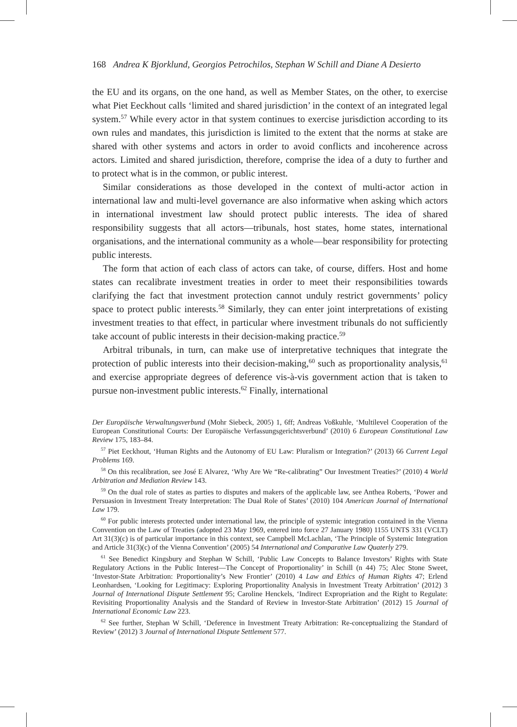168 Andrea K Bjorklund, Georgios Petrochilos, Stephan W Schill and Diane A Desierto
the EU and its organs, on the one hand, as well as Member States, on the other, to exercise what Piet Eeckhout calls ‘limited and shared jurisdiction’ in the context of an integrated legal system.<sup>57</sup> While every actor in that system continues to exercise jurisdiction according to its own rules and mandates, this jurisdiction is limited to the extent that the norms at stake are shared with other systems and actors in order to avoid conflicts and incoherence across actors. Limited and shared jurisdiction, therefore, comprise the idea of a duty to further and to protect what is in the common, or public interest.
Similar considerations as those developed in the context of multi-actor action in international law and multi-level governance are also informative when asking which actors in international investment law should protect public interests. The idea of shared responsibility suggests that all actors—tribunals, host states, home states, international organisations, and the international community as a whole—bear responsibility for protecting public interests.
The form that action of each class of actors can take, of course, differs. Host and home states can recalibrate investment treaties in order to meet their responsibilities towards clarifying the fact that investment protection cannot unduly restrict governments’ policy space to protect public interests.<sup>58</sup> Similarly, they can enter joint interpretations of existing investment treaties to that effect, in particular where investment tribunals do not sufficiently take account of public interests in their decision-making practice.<sup>59</sup>
Arbitral tribunals, in turn, can make use of interpretative techniques that integrate the protection of public interests into their decision-making,<sup>60</sup> such as proportionality analysis,<sup>61</sup> and exercise appropriate degrees of deference vis-à-vis government action that is taken to pursue non-investment public interests.<sup>62</sup> Finally, international
Der Europäische Verwaltungsverbund (Mohr Siebeck, 2005) 1, 6ff; Andreas Voßkuhle, ‘Multilevel Cooperation of the European Constitutional Courts: Der Europäische Verfassungsgerichtsverbund’ (2010) 6 European Constitutional Law Review 175, 183–84.
<sup>57</sup> Piet Eeckhout, ‘Human Rights and the Autonomy of EU Law: Pluralism or Integration?’ (2013) 66 Current Legal Problems 169.
<sup>58</sup> On this recalibration, see José E Alvarez, ‘Why Are We “Re-calibrating” Our Investment Treaties?’ (2010) 4 World Arbitration and Mediation Review 143.
<sup>59</sup> On the dual role of states as parties to disputes and makers of the applicable law, see Anthea Roberts, ‘Power and Persuasion in Investment Treaty Interpretation: The Dual Role of States’ (2010) 104 American Journal of International Law 179.
<sup>60</sup> For public interests protected under international law, the principle of systemic integration contained in the Vienna Convention on the Law of Treaties (adopted 23 May 1969, entered into force 27 January 1980) 1155 UNTS 331 (VCLT) Art 31(3)(c) is of particular importance in this context, see Campbell McLachlan, ‘The Principle of Systemic Integration and Article 31(3)(c) of the Vienna Convention’ (2005) 54 International and Comparative Law Quaterly 279.
<sup>61</sup> See Benedict Kingsbury and Stephan W Schill, ‘Public Law Concepts to Balance Investors’ Rights with State Regulatory Actions in the Public Interest—The Concept of Proportionality’ in Schill (n 44) 75; Alec Stone Sweet, ‘Investor-State Arbitration: Proportionality’s New Frontier’ (2010) 4 Law and Ethics of Human Rights 47; Erlend Leonhardsen, ‘Looking for Legitimacy: Exploring Proportionality Analysis in Investment Treaty Arbitration’ (2012) 3 Journal of International Dispute Settlement 95; Caroline Henckels, ‘Indirect Expropriation and the Right to Regulate: Revisiting Proportionality Analysis and the Standard of Review in Investor-State Arbitration’ (2012) 15 Journal of International Economic Law 223.
<sup>62</sup> See further, Stephan W Schill, ‘Deference in Investment Treaty Arbitration: Re-conceptualizing the Standard of Review’ (2012) 3 Journal of International Dispute Settlement 577.